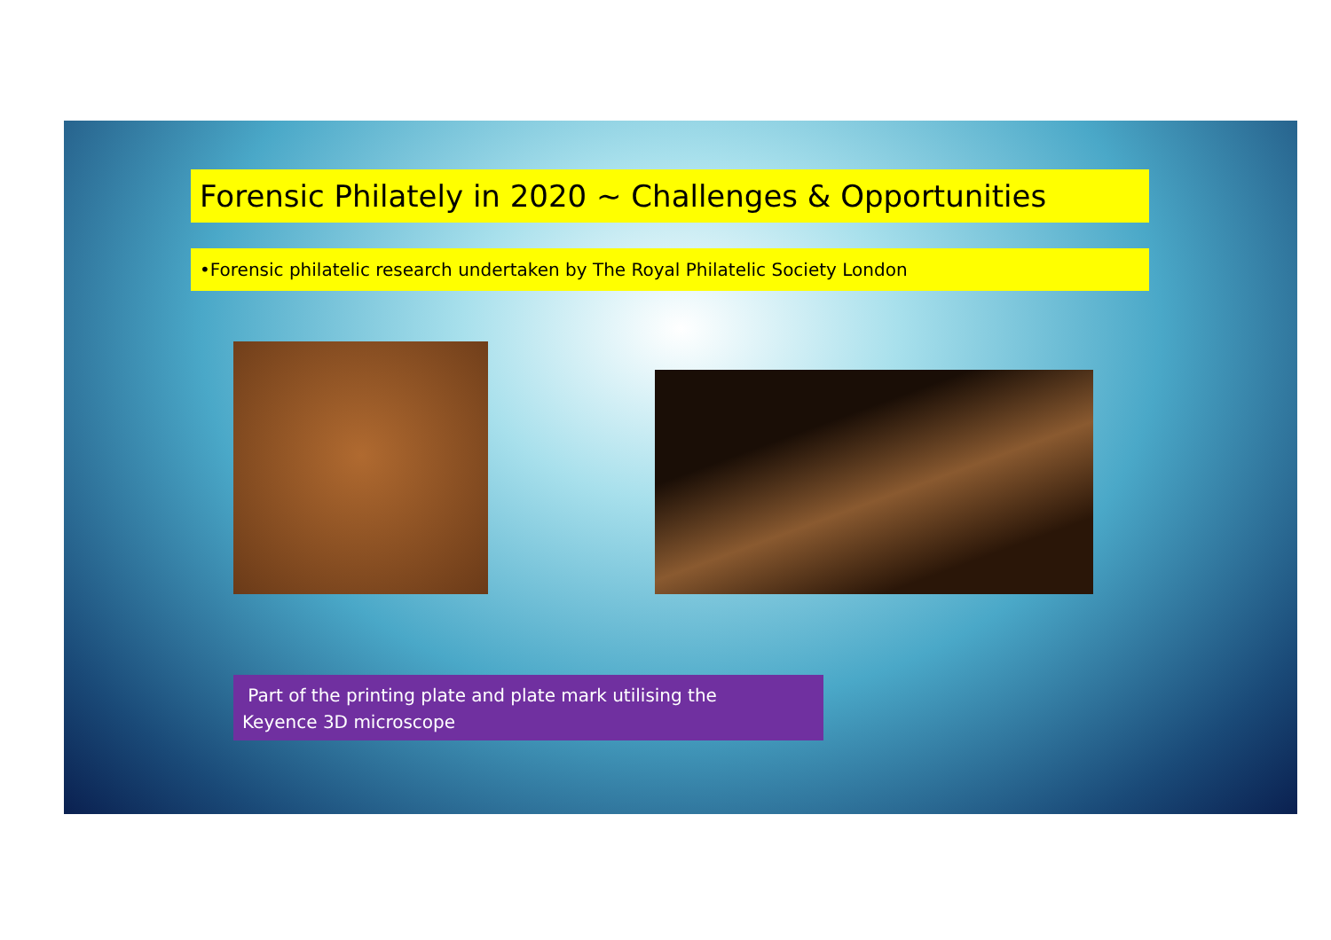Forensic Philately in 2020 ~ Challenges & Opportunities
•Forensic philatelic research undertaken by The Royal Philatelic Society London
Part of the printing plate and plate mark utilising the
Keyence 3D microscope